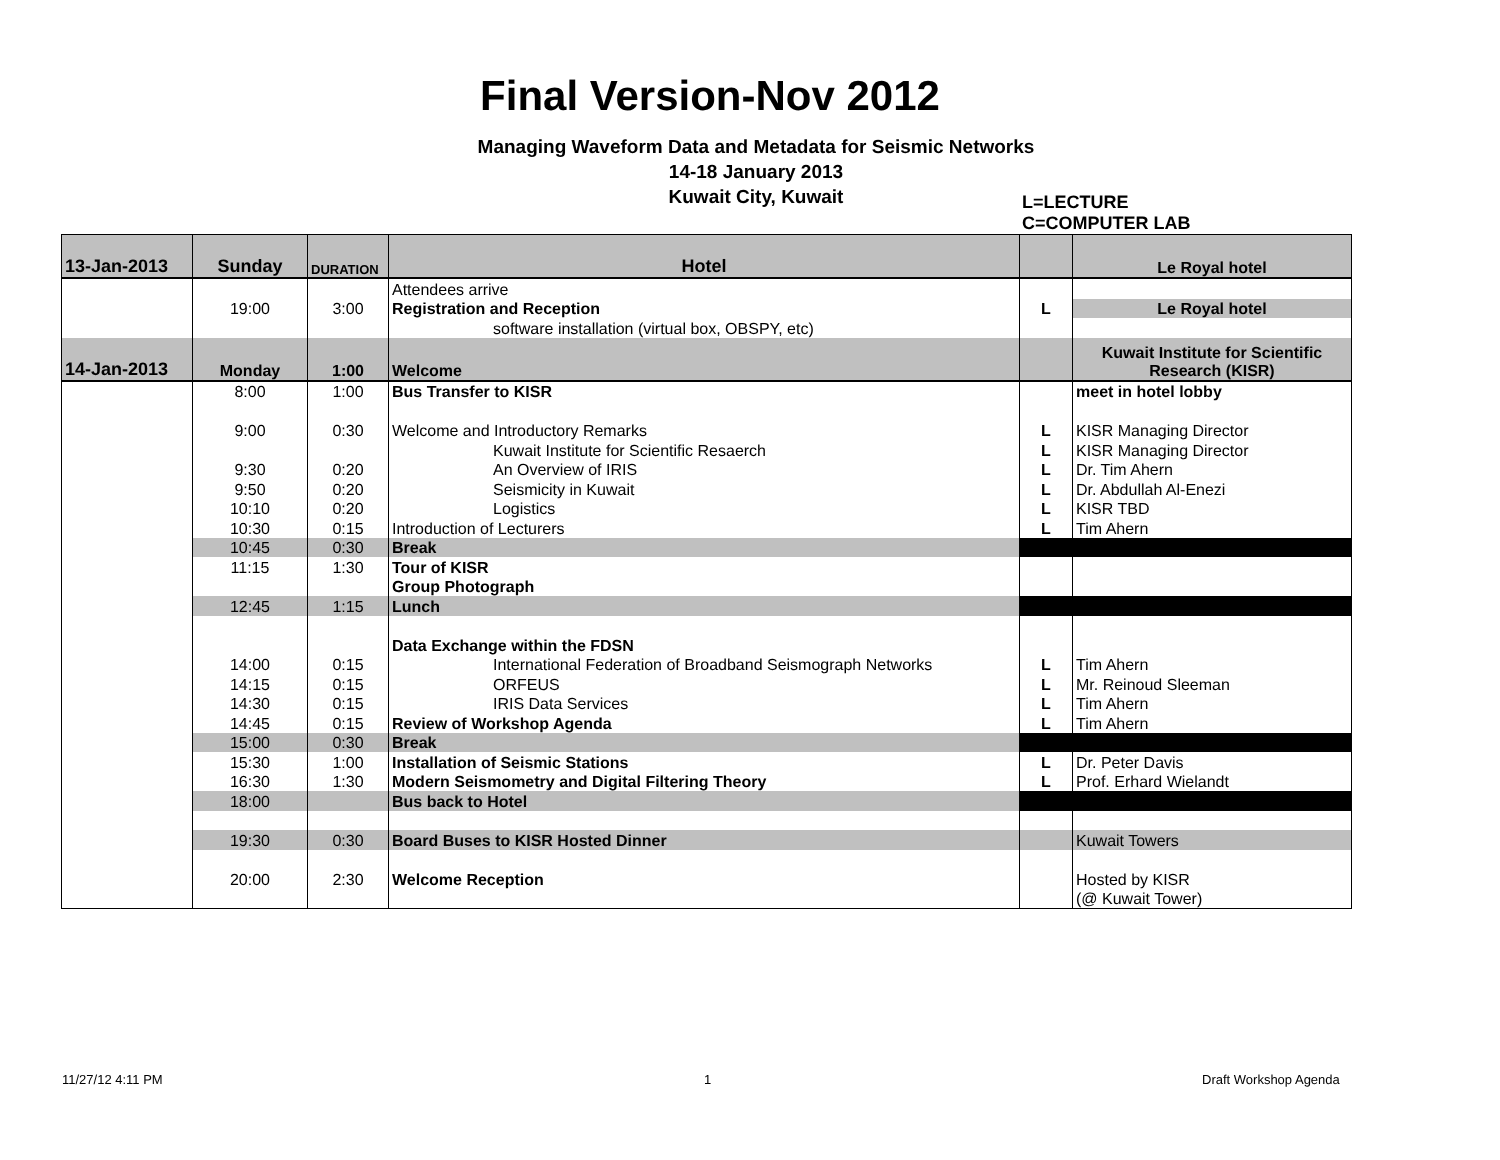Final Version-Nov 2012
Managing Waveform Data and Metadata for Seismic Networks
14-18 January 2013
Kuwait City, Kuwait
L=LECTURE
C=COMPUTER LAB
| 13-Jan-2013 | Sunday | DURATION | Hotel | | Le Royal hotel |
| | | | Attendees arrive | | |
| | 19:00 | 3:00 | Registration and Reception | L | Le Royal hotel |
| | | | software installation (virtual box, OBSPY, etc) | | |
| 14-Jan-2013 | Monday | 1:00 | Welcome | | Kuwait Institute for Scientific Research (KISR) |
| | 8:00 | 1:00 | Bus Transfer to KISR | | meet in hotel lobby |
| | 9:00 | 0:30 | Welcome and Introductory Remarks | L | KISR Managing Director |
| | | | Kuwait Institute for Scientific Resaerch | L | KISR Managing Director |
| | 9:30 | 0:20 | An Overview of IRIS | L | Dr. Tim Ahern |
| | 9:50 | 0:20 | Seismicity in Kuwait | L | Dr. Abdullah Al-Enezi |
| | 10:10 | 0:20 | Logistics | L | KISR TBD |
| | 10:30 | 0:15 | Introduction of Lecturers | L | Tim Ahern |
| | 10:45 | 0:30 | Break | | |
| | 11:15 | 1:30 | Tour of KISR | | |
| | | | Group Photograph | | |
| | 12:45 | 1:15 | Lunch | | |
| | | | Data Exchange within the FDSN | | |
| | 14:00 | 0:15 | International Federation of Broadband Seismograph Networks | L | Tim Ahern |
| | 14:15 | 0:15 | ORFEUS | L | Mr. Reinoud Sleeman |
| | 14:30 | 0:15 | IRIS Data Services | L | Tim Ahern |
| | 14:45 | 0:15 | Review of Workshop Agenda | L | Tim Ahern |
| | 15:00 | 0:30 | Break | | |
| | 15:30 | 1:00 | Installation of Seismic Stations | L | Dr. Peter Davis |
| | 16:30 | 1:30 | Modern Seismometry and Digital Filtering Theory | L | Prof. Erhard Wielandt |
| | 18:00 | | Bus back to Hotel | | |
| | 19:30 | 0:30 | Board Buses to KISR Hosted Dinner | | Kuwait Towers |
| | 20:00 | 2:30 | Welcome Reception | | Hosted by KISR |
| | | | | | (@ Kuwait Tower) |
11/27/12 4:11 PM 1 Draft Workshop Agenda